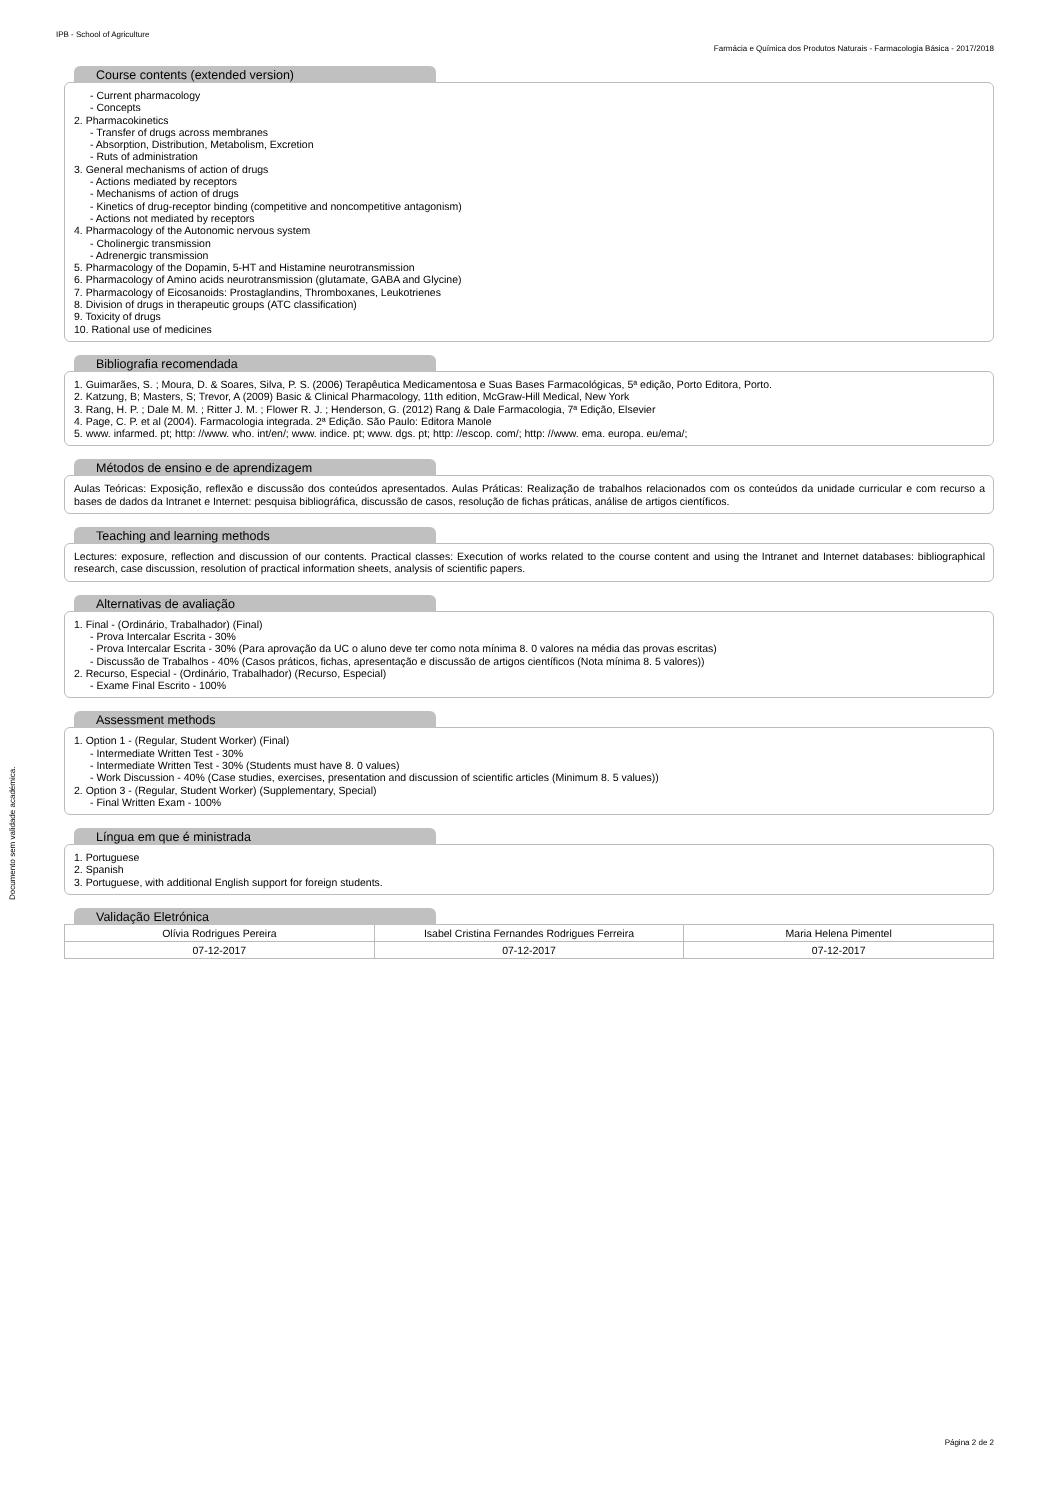IPB - School of Agriculture
Farmácia e Química dos Produtos Naturais - Farmacologia Básica - 2017/2018
Documento sem validade académica.
Course contents (extended version)
- Current pharmacology
- Concepts
2. Pharmacokinetics
- Transfer of drugs across membranes
- Absorption, Distribution, Metabolism, Excretion
- Ruts of administration
3. General mechanisms of action of drugs
- Actions mediated by receptors
- Mechanisms of action of drugs
- Kinetics of drug-receptor binding (competitive and noncompetitive antagonism)
- Actions not mediated by receptors
4. Pharmacology of the Autonomic nervous system
- Cholinergic transmission
- Adrenergic transmission
5. Pharmacology of the Dopamin, 5-HT and Histamine neurotransmission
6. Pharmacology of Amino acids neurotransmission (glutamate, GABA and Glycine)
7. Pharmacology of Eicosanoids: Prostaglandins, Thromboxanes, Leukotrienes
8. Division of drugs in therapeutic groups (ATC classification)
9. Toxicity of drugs
10. Rational use of medicines
Bibliografia recomendada
1. Guimarães, S. ; Moura, D. & Soares, Silva, P. S. (2006) Terapêutica Medicamentosa e Suas Bases Farmacológicas, 5ª edição, Porto Editora, Porto.
2. Katzung, B; Masters, S; Trevor, A (2009) Basic & Clinical Pharmacology, 11th edition, McGraw-Hill Medical, New York
3. Rang, H. P. ; Dale M. M. ; Ritter J. M. ; Flower R. J. ; Henderson, G. (2012) Rang & Dale Farmacologia, 7ª Edição, Elsevier
4. Page, C. P. et al (2004). Farmacologia integrada. 2ª Edição. São Paulo: Editora Manole
5. www. infarmed. pt; http: //www. who. int/en/; www. indice. pt; www. dgs. pt; http: //escop. com/; http: //www. ema. europa. eu/ema/;
Métodos de ensino e de aprendizagem
Aulas Teóricas: Exposição, reflexão e discussão dos conteúdos apresentados. Aulas Práticas: Realização de trabalhos relacionados com os conteúdos da unidade curricular e com recurso a bases de dados da Intranet e Internet: pesquisa bibliográfica, discussão de casos, resolução de fichas práticas, análise de artigos científicos.
Teaching and learning methods
Lectures: exposure, reflection and discussion of our contents. Practical classes: Execution of works related to the course content and using the Intranet and Internet databases: bibliographical research, case discussion, resolution of practical information sheets, analysis of scientific papers.
Alternativas de avaliação
1. Final - (Ordinário, Trabalhador) (Final)
- Prova Intercalar Escrita - 30%
- Prova Intercalar Escrita - 30% (Para aprovação da UC o aluno deve ter como nota mínima 8. 0 valores na média das provas escritas)
- Discussão de Trabalhos - 40% (Casos práticos, fichas, apresentação e discussão de artigos científicos (Nota mínima 8. 5 valores))
2. Recurso, Especial - (Ordinário, Trabalhador) (Recurso, Especial)
- Exame Final Escrito - 100%
Assessment methods
1. Option 1 - (Regular, Student Worker) (Final)
- Intermediate Written Test - 30%
- Intermediate Written Test - 30% (Students must have 8. 0 values)
- Work Discussion - 40% (Case studies, exercises, presentation and discussion of scientific articles (Minimum 8. 5 values))
2. Option 3 - (Regular, Student Worker) (Supplementary, Special)
- Final Written Exam - 100%
Língua em que é ministrada
1. Portuguese
2. Spanish
3. Portuguese, with additional English support for foreign students.
Validação Eletrónica
| Olívia Rodrigues Pereira | Isabel Cristina Fernandes Rodrigues Ferreira | Maria Helena Pimentel |
| 07-12-2017 | 07-12-2017 | 07-12-2017 |
Página 2 de 2